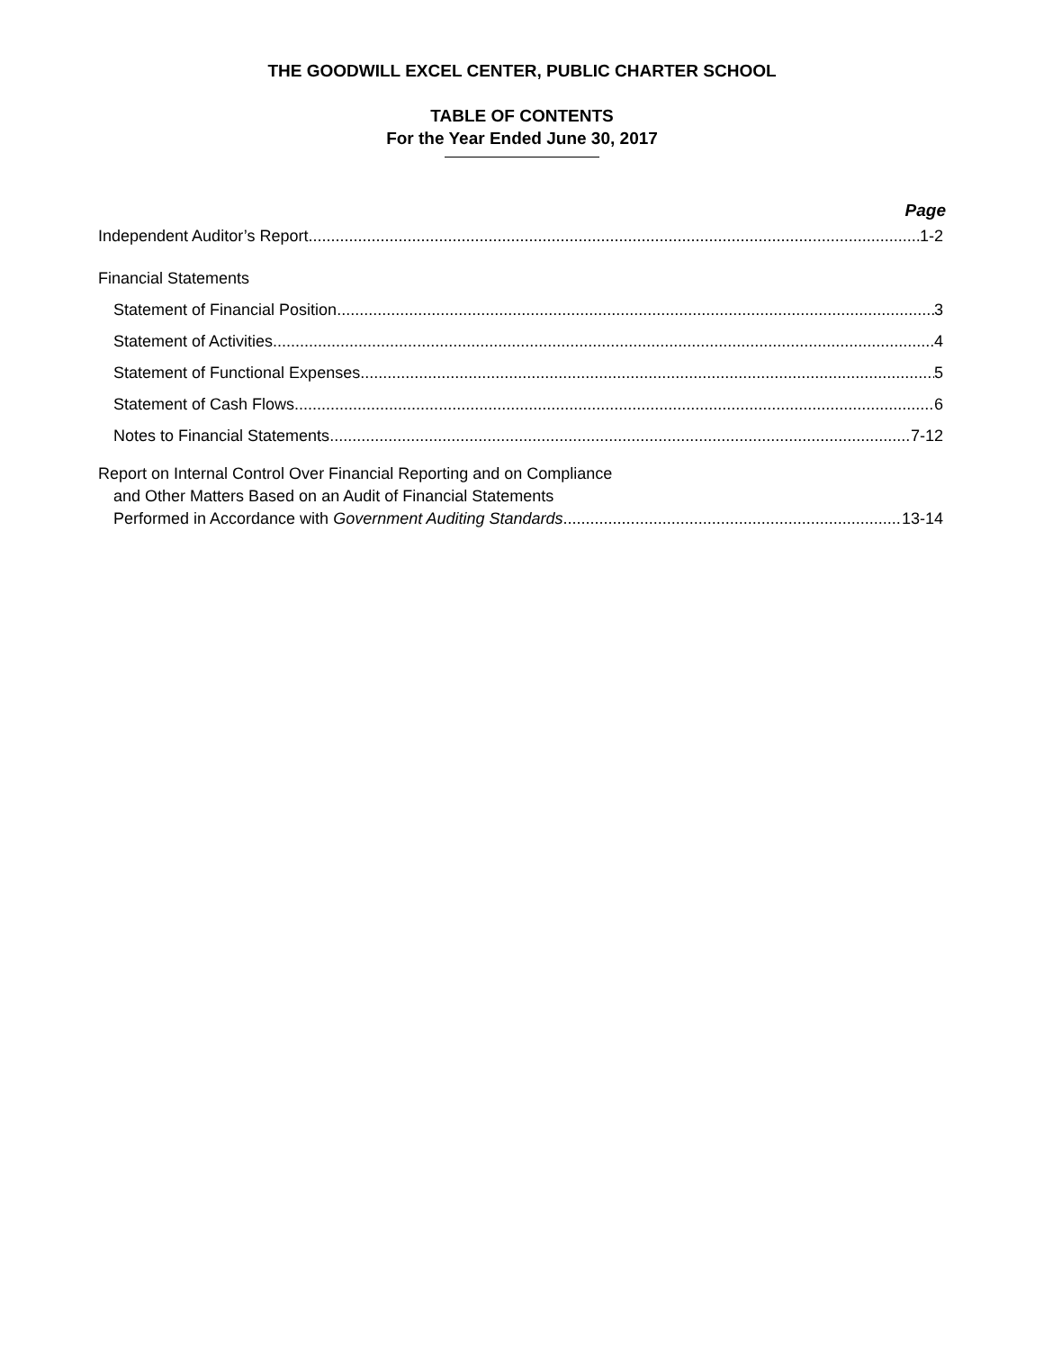THE GOODWILL EXCEL CENTER, PUBLIC CHARTER SCHOOL
TABLE OF CONTENTS
For the Year Ended June 30, 2017
Page
Independent Auditor’s Report 1-2
Financial Statements
Statement of Financial Position 3
Statement of Activities 4
Statement of Functional Expenses 5
Statement of Cash Flows 6
Notes to Financial Statements 7-12
Report on Internal Control Over Financial Reporting and on Compliance
and Other Matters Based on an Audit of Financial Statements
Performed in Accordance with Government Auditing Standards 13-14